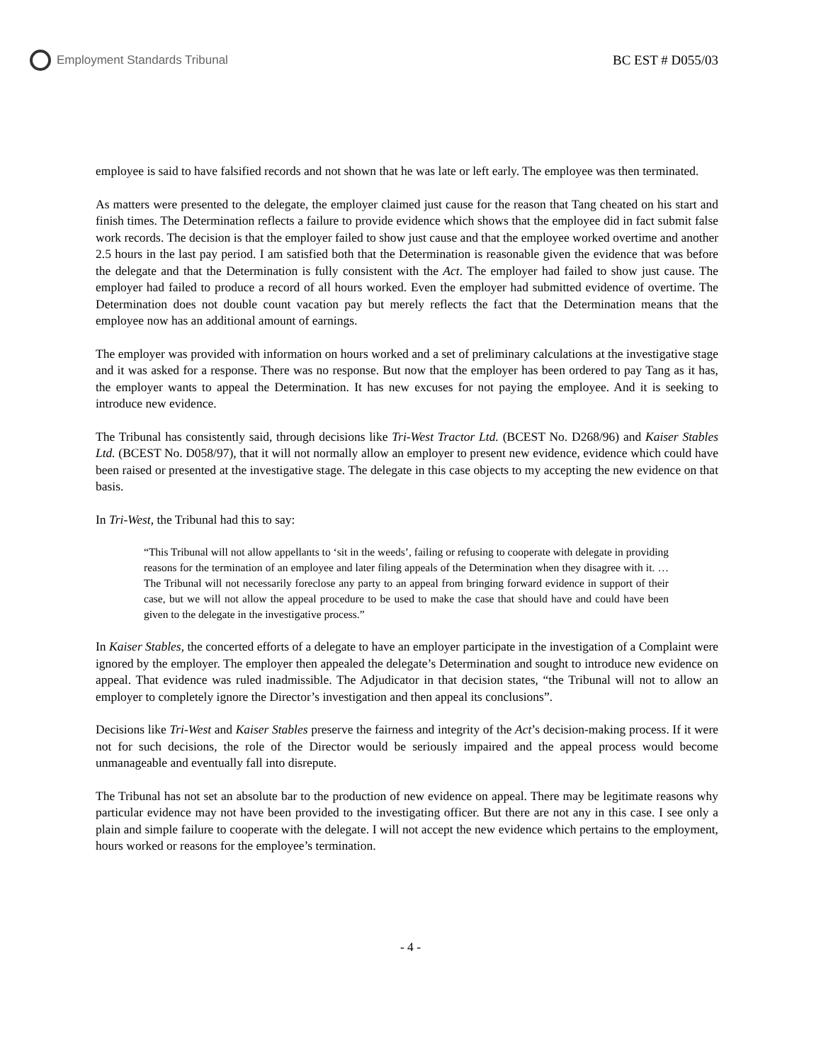Employment Standards Tribunal BC EST # D055/03
employee is said to have falsified records and not shown that he was late or left early. The employee was then terminated.
As matters were presented to the delegate, the employer claimed just cause for the reason that Tang cheated on his start and finish times. The Determination reflects a failure to provide evidence which shows that the employee did in fact submit false work records. The decision is that the employer failed to show just cause and that the employee worked overtime and another 2.5 hours in the last pay period. I am satisfied both that the Determination is reasonable given the evidence that was before the delegate and that the Determination is fully consistent with the Act. The employer had failed to show just cause. The employer had failed to produce a record of all hours worked. Even the employer had submitted evidence of overtime. The Determination does not double count vacation pay but merely reflects the fact that the Determination means that the employee now has an additional amount of earnings.
The employer was provided with information on hours worked and a set of preliminary calculations at the investigative stage and it was asked for a response. There was no response. But now that the employer has been ordered to pay Tang as it has, the employer wants to appeal the Determination. It has new excuses for not paying the employee. And it is seeking to introduce new evidence.
The Tribunal has consistently said, through decisions like Tri-West Tractor Ltd. (BCEST No. D268/96) and Kaiser Stables Ltd. (BCEST No. D058/97), that it will not normally allow an employer to present new evidence, evidence which could have been raised or presented at the investigative stage. The delegate in this case objects to my accepting the new evidence on that basis.
In Tri-West, the Tribunal had this to say:
“This Tribunal will not allow appellants to ‘sit in the weeds’, failing or refusing to cooperate with delegate in providing reasons for the termination of an employee and later filing appeals of the Determination when they disagree with it. … The Tribunal will not necessarily foreclose any party to an appeal from bringing forward evidence in support of their case, but we will not allow the appeal procedure to be used to make the case that should have and could have been given to the delegate in the investigative process.”
In Kaiser Stables, the concerted efforts of a delegate to have an employer participate in the investigation of a Complaint were ignored by the employer. The employer then appealed the delegate’s Determination and sought to introduce new evidence on appeal. That evidence was ruled inadmissible. The Adjudicator in that decision states, “the Tribunal will not to allow an employer to completely ignore the Director’s investigation and then appeal its conclusions”.
Decisions like Tri-West and Kaiser Stables preserve the fairness and integrity of the Act’s decision-making process. If it were not for such decisions, the role of the Director would be seriously impaired and the appeal process would become unmanageable and eventually fall into disrepute.
The Tribunal has not set an absolute bar to the production of new evidence on appeal. There may be legitimate reasons why particular evidence may not have been provided to the investigating officer. But there are not any in this case. I see only a plain and simple failure to cooperate with the delegate. I will not accept the new evidence which pertains to the employment, hours worked or reasons for the employee’s termination.
- 4 -